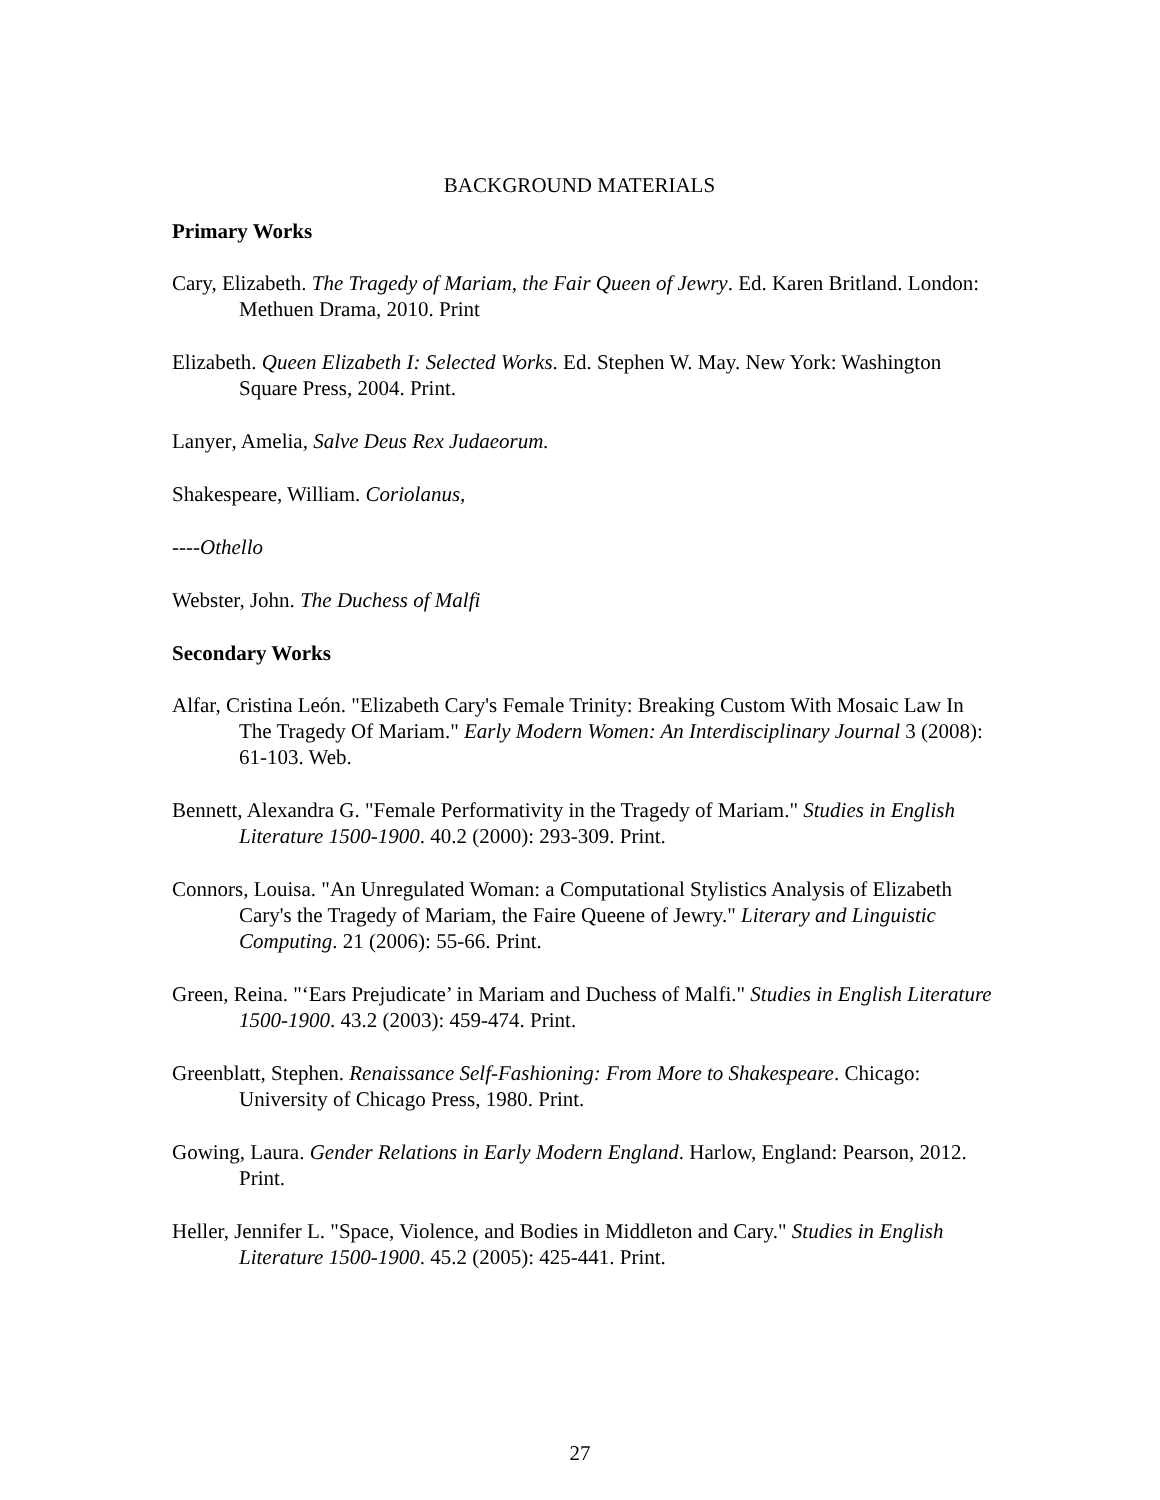BACKGROUND MATERIALS
Primary Works
Cary, Elizabeth. The Tragedy of Mariam, the Fair Queen of Jewry. Ed. Karen Britland. London: Methuen Drama, 2010. Print
Elizabeth. Queen Elizabeth I: Selected Works. Ed. Stephen W. May. New York: Washington Square Press, 2004. Print.
Lanyer, Amelia, Salve Deus Rex Judaeorum.
Shakespeare, William. Coriolanus,
----Othello
Webster, John. The Duchess of Malfi
Secondary Works
Alfar, Cristina León. "Elizabeth Cary's Female Trinity: Breaking Custom With Mosaic Law In The Tragedy Of Mariam." Early Modern Women: An Interdisciplinary Journal 3 (2008): 61-103. Web.
Bennett, Alexandra G. "Female Performativity in the Tragedy of Mariam." Studies in English Literature 1500-1900. 40.2 (2000): 293-309. Print.
Connors, Louisa. "An Unregulated Woman: a Computational Stylistics Analysis of Elizabeth Cary's the Tragedy of Mariam, the Faire Queene of Jewry." Literary and Linguistic Computing. 21 (2006): 55-66. Print.
Green, Reina. "‘Ears Prejudicate’ in Mariam and Duchess of Malfi." Studies in English Literature 1500-1900. 43.2 (2003): 459-474. Print.
Greenblatt, Stephen. Renaissance Self-Fashioning: From More to Shakespeare. Chicago: University of Chicago Press, 1980. Print.
Gowing, Laura. Gender Relations in Early Modern England. Harlow, England: Pearson, 2012. Print.
Heller, Jennifer L. "Space, Violence, and Bodies in Middleton and Cary." Studies in English Literature 1500-1900. 45.2 (2005): 425-441. Print.
27